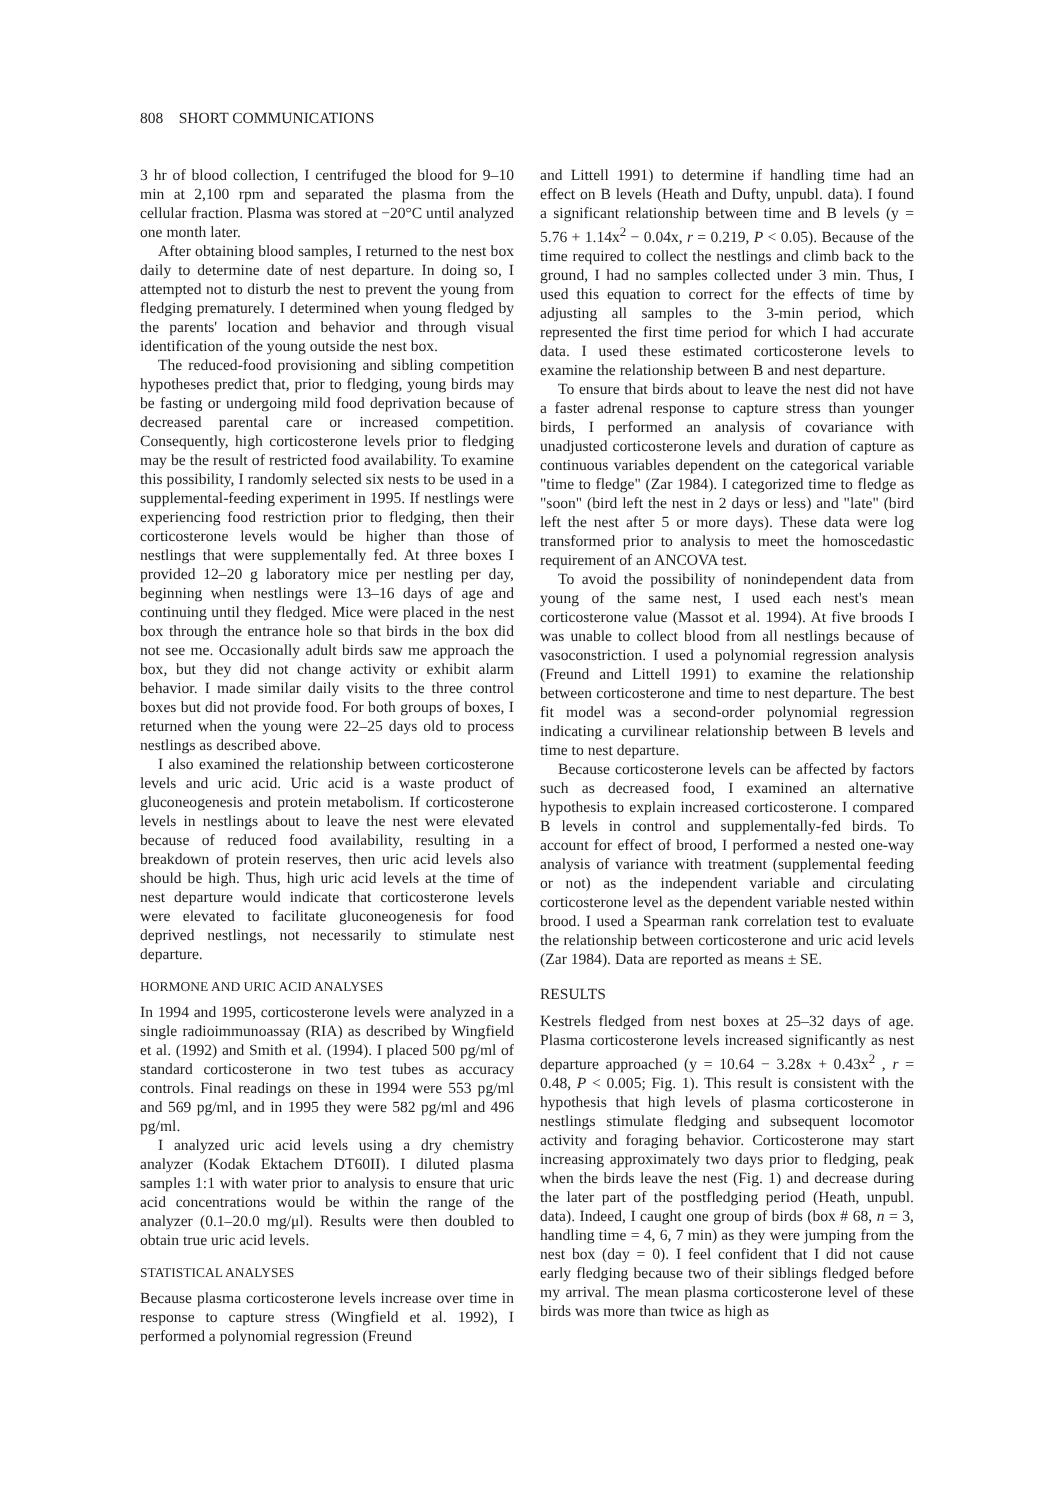808 SHORT COMMUNICATIONS
3 hr of blood collection, I centrifuged the blood for 9–10 min at 2,100 rpm and separated the plasma from the cellular fraction. Plasma was stored at −20°C until analyzed one month later.
After obtaining blood samples, I returned to the nest box daily to determine date of nest departure. In doing so, I attempted not to disturb the nest to prevent the young from fledging prematurely. I determined when young fledged by the parents' location and behavior and through visual identification of the young outside the nest box.
The reduced-food provisioning and sibling competition hypotheses predict that, prior to fledging, young birds may be fasting or undergoing mild food deprivation because of decreased parental care or increased competition. Consequently, high corticosterone levels prior to fledging may be the result of restricted food availability. To examine this possibility, I randomly selected six nests to be used in a supplemental-feeding experiment in 1995. If nestlings were experiencing food restriction prior to fledging, then their corticosterone levels would be higher than those of nestlings that were supplementally fed. At three boxes I provided 12–20 g laboratory mice per nestling per day, beginning when nestlings were 13–16 days of age and continuing until they fledged. Mice were placed in the nest box through the entrance hole so that birds in the box did not see me. Occasionally adult birds saw me approach the box, but they did not change activity or exhibit alarm behavior. I made similar daily visits to the three control boxes but did not provide food. For both groups of boxes, I returned when the young were 22–25 days old to process nestlings as described above.
I also examined the relationship between corticosterone levels and uric acid. Uric acid is a waste product of gluconeogenesis and protein metabolism. If corticosterone levels in nestlings about to leave the nest were elevated because of reduced food availability, resulting in a breakdown of protein reserves, then uric acid levels also should be high. Thus, high uric acid levels at the time of nest departure would indicate that corticosterone levels were elevated to facilitate gluconeogenesis for food deprived nestlings, not necessarily to stimulate nest departure.
HORMONE AND URIC ACID ANALYSES
In 1994 and 1995, corticosterone levels were analyzed in a single radioimmunoassay (RIA) as described by Wingfield et al. (1992) and Smith et al. (1994). I placed 500 pg/ml of standard corticosterone in two test tubes as accuracy controls. Final readings on these in 1994 were 553 pg/ml and 569 pg/ml, and in 1995 they were 582 pg/ml and 496 pg/ml.
I analyzed uric acid levels using a dry chemistry analyzer (Kodak Ektachem DT60II). I diluted plasma samples 1:1 with water prior to analysis to ensure that uric acid concentrations would be within the range of the analyzer (0.1–20.0 mg/μl). Results were then doubled to obtain true uric acid levels.
STATISTICAL ANALYSES
Because plasma corticosterone levels increase over time in response to capture stress (Wingfield et al. 1992), I performed a polynomial regression (Freund
and Littell 1991) to determine if handling time had an effect on B levels (Heath and Dufty, unpubl. data). I found a significant relationship between time and B levels (y = 5.76 + 1.14x<sup>2</sup> − 0.04x, r = 0.219, P < 0.05). Because of the time required to collect the nestlings and climb back to the ground, I had no samples collected under 3 min. Thus, I used this equation to correct for the effects of time by adjusting all samples to the 3-min period, which represented the first time period for which I had accurate data. I used these estimated corticosterone levels to examine the relationship between B and nest departure.
To ensure that birds about to leave the nest did not have a faster adrenal response to capture stress than younger birds, I performed an analysis of covariance with unadjusted corticosterone levels and duration of capture as continuous variables dependent on the categorical variable "time to fledge" (Zar 1984). I categorized time to fledge as "soon" (bird left the nest in 2 days or less) and "late" (bird left the nest after 5 or more days). These data were log transformed prior to analysis to meet the homoscedastic requirement of an ANCOVA test.
To avoid the possibility of nonindependent data from young of the same nest, I used each nest's mean corticosterone value (Massot et al. 1994). At five broods I was unable to collect blood from all nestlings because of vasoconstriction. I used a polynomial regression analysis (Freund and Littell 1991) to examine the relationship between corticosterone and time to nest departure. The best fit model was a second-order polynomial regression indicating a curvilinear relationship between B levels and time to nest departure.
Because corticosterone levels can be affected by factors such as decreased food, I examined an alternative hypothesis to explain increased corticosterone. I compared B levels in control and supplementally-fed birds. To account for effect of brood, I performed a nested one-way analysis of variance with treatment (supplemental feeding or not) as the independent variable and circulating corticosterone level as the dependent variable nested within brood. I used a Spearman rank correlation test to evaluate the relationship between corticosterone and uric acid levels (Zar 1984). Data are reported as means ± SE.
RESULTS
Kestrels fledged from nest boxes at 25–32 days of age. Plasma corticosterone levels increased significantly as nest departure approached (y = 10.64 − 3.28x + 0.43x<sup>2</sup> , r = 0.48, P < 0.005; Fig. 1). This result is consistent with the hypothesis that high levels of plasma corticosterone in nestlings stimulate fledging and subsequent locomotor activity and foraging behavior. Corticosterone may start increasing approximately two days prior to fledging, peak when the birds leave the nest (Fig. 1) and decrease during the later part of the postfledging period (Heath, unpubl. data). Indeed, I caught one group of birds (box # 68, n = 3, handling time = 4, 6, 7 min) as they were jumping from the nest box (day = 0). I feel confident that I did not cause early fledging because two of their siblings fledged before my arrival. The mean plasma corticosterone level of these birds was more than twice as high as